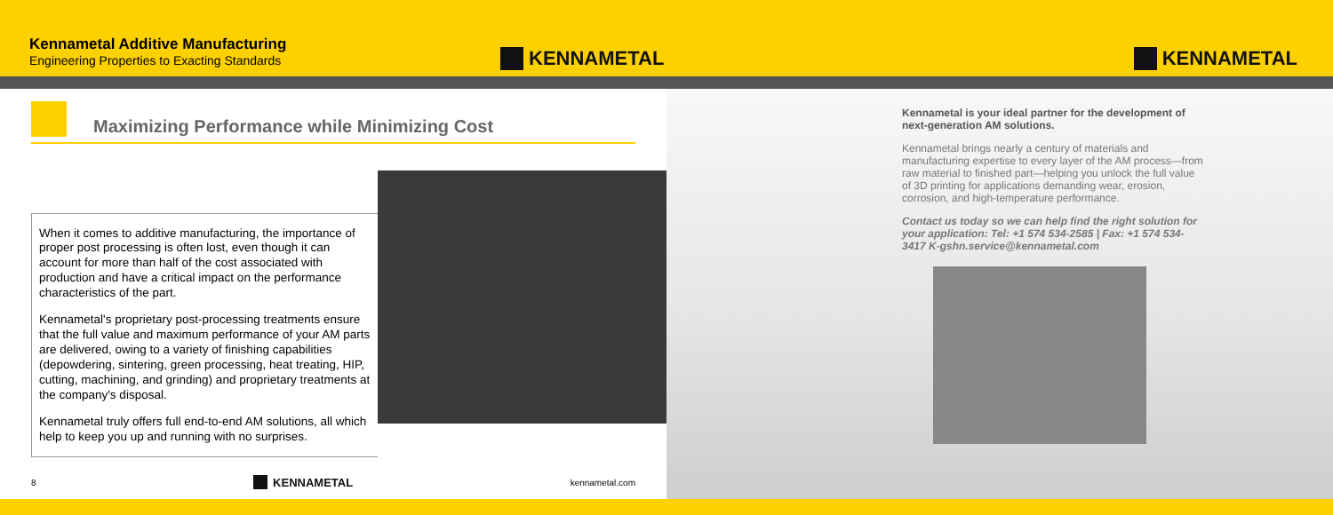Kennametal Additive Manufacturing
Engineering Properties to Exacting Standards
KENNAMETAL
Maximizing Performance while Minimizing Cost
When it comes to additive manufacturing, the importance of proper post processing is often lost, even though it can account for more than half of the cost associated with production and have a critical impact on the performance characteristics of the part.
Kennametal's proprietary post-processing treatments ensure that the full value and maximum performance of your AM parts are delivered, owing to a variety of finishing capabilities (depowdering, sintering, green processing, heat treating, HIP, cutting, machining, and grinding) and proprietary treatments at the company's disposal.
Kennametal truly offers full end-to-end AM solutions, all which help to keep you up and running with no surprises.
8 KENNAMETAL kennametal.com
KENNAMETAL
Kennametal is your ideal partner for the development of next-generation AM solutions.
Kennametal brings nearly a century of materials and manufacturing expertise to every layer of the AM process—from raw material to finished part—helping you unlock the full value of 3D printing for applications demanding wear, erosion, corrosion, and high-temperature performance.
Contact us today so we can help find the right solution for your application: Tel: +1 574 534-2585 | Fax: +1 574 534-3417 K-gshn.service@kennametal.com